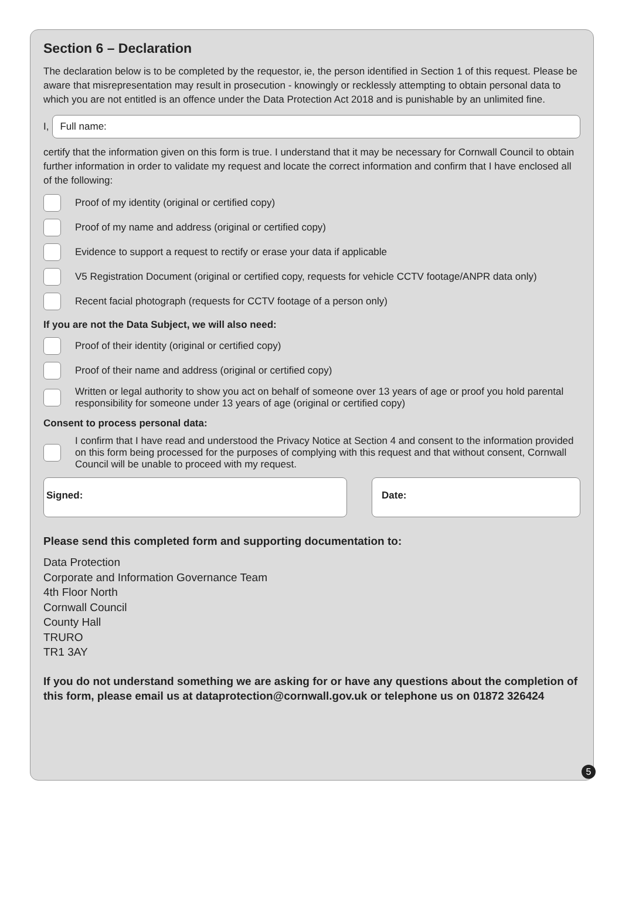Section 6 – Declaration
The declaration below is to be completed by the requestor, ie, the person identified in Section 1 of this request. Please be aware that misrepresentation may result in prosecution - knowingly or recklessly attempting to obtain personal data to which you are not entitled is an offence under the Data Protection Act 2018 and is punishable by an unlimited fine.
I,
Full name:
certify that the information given on this form is true. I understand that it may be necessary for Cornwall Council to obtain further information in order to validate my request and locate the correct information and confirm that I have enclosed all of the following:
Proof of my identity (original or certified copy)
Proof of my name and address (original or certified copy)
Evidence to support a request to rectify or erase your data if applicable
V5 Registration Document (original or certified copy, requests for vehicle CCTV footage/ANPR data only)
Recent facial photograph (requests for CCTV footage of a person only)
If you are not the Data Subject, we will also need:
Proof of their identity (original or certified copy)
Proof of their name and address (original or certified copy)
Written or legal authority to show you act on behalf of someone over 13 years of age or proof you hold parental responsibility for someone under 13 years of age (original or certified copy)
Consent to process personal data:
I confirm that I have read and understood the Privacy Notice at Section 4 and consent to the information provided on this form being processed for the purposes of complying with this request and that without consent, Cornwall Council will be unable to proceed with my request.
Signed: Date:
Please send this completed form and supporting documentation to:
Data Protection
Corporate and Information Governance Team
4th Floor North
Cornwall Council
County Hall
TRURO
TR1 3AY
If you do not understand something we are asking for or have any questions about the completion of this form, please email us at dataprotection@cornwall.gov.uk or telephone us on 01872 326424
5